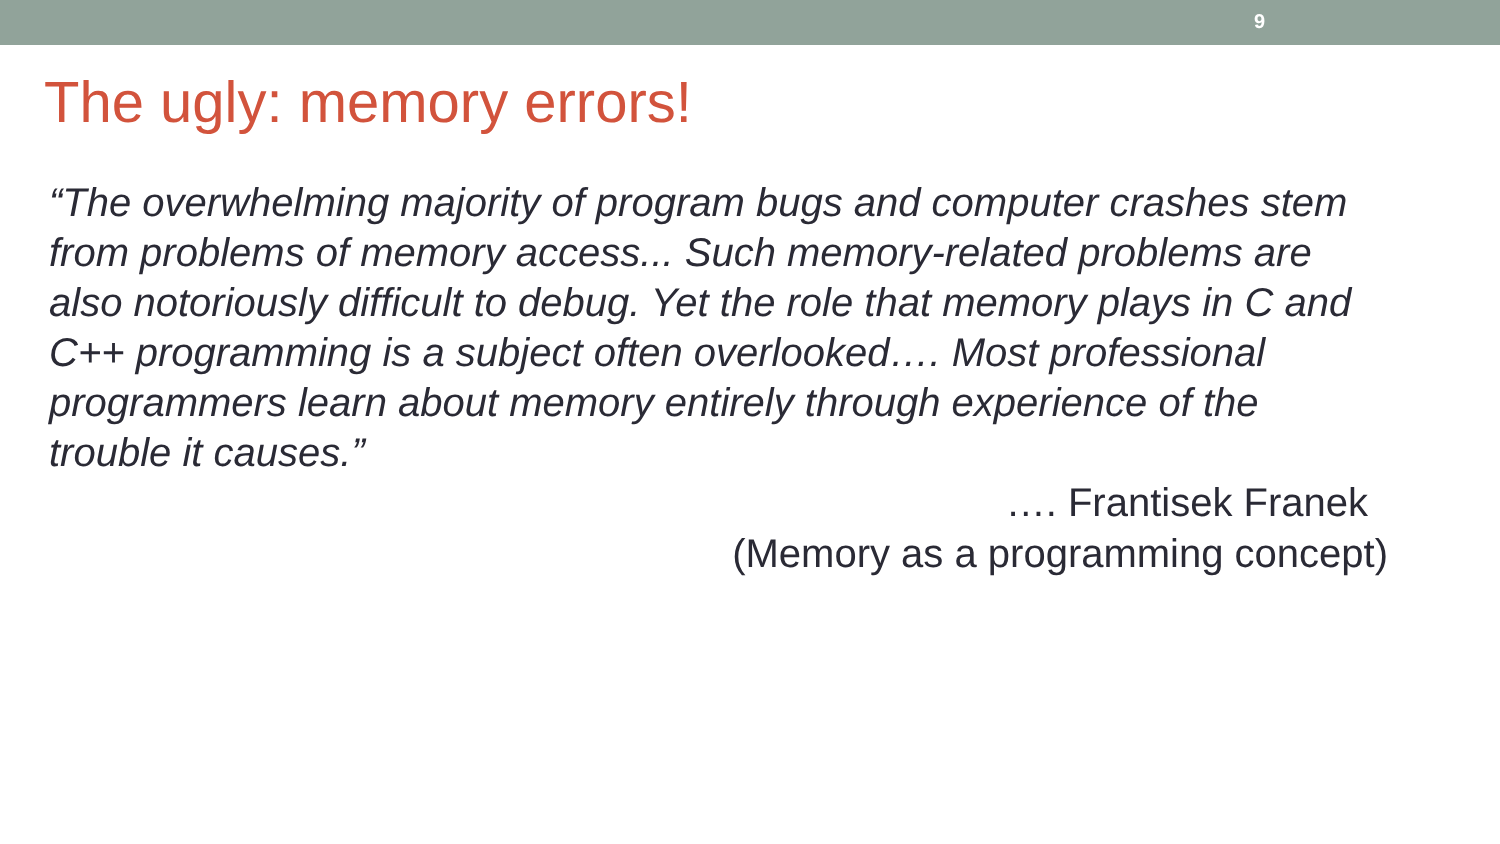9
The ugly: memory errors!
“The overwhelming majority of program bugs and computer crashes stem from problems of memory access... Such memory-related problems are also notoriously difficult to debug. Yet the role that memory plays in C and C++ programming is a subject often overlooked…. Most professional programmers learn about memory entirely through experience of the trouble it causes.”
…. Frantisek Franek
(Memory as a programming concept)